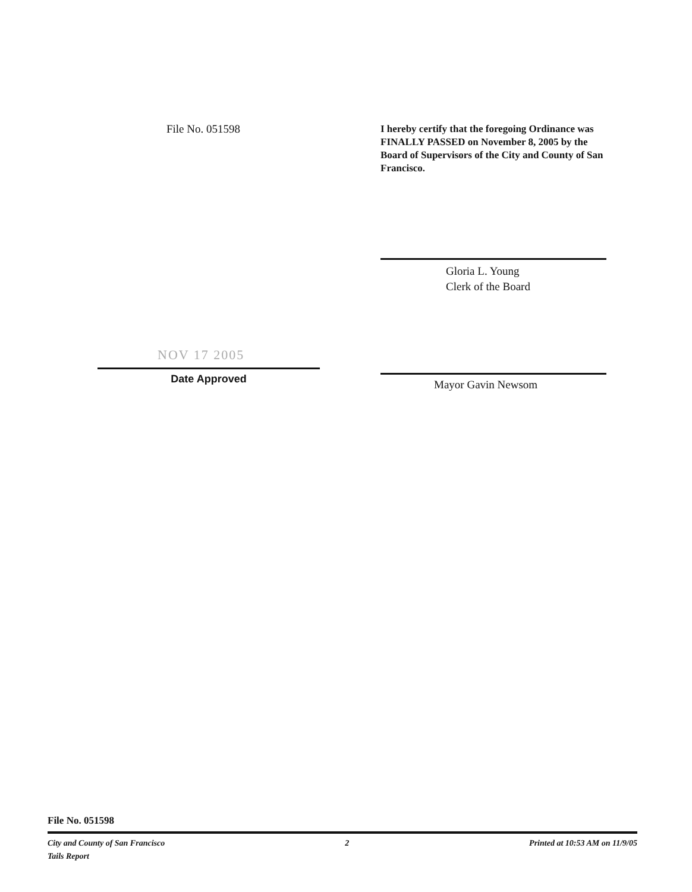File No. 051598
I hereby certify that the foregoing Ordinance was FINALLY PASSED on November 8, 2005 by the Board of Supervisors of the City and County of San Francisco.
NOV 17 2005
Date Approved
Gloria L. Young
Clerk of the Board
Mayor Gavin Newsom
File No. 051598
City and County of San Francisco 2 Printed at 10:53 AM on 11/9/05
Tails Report